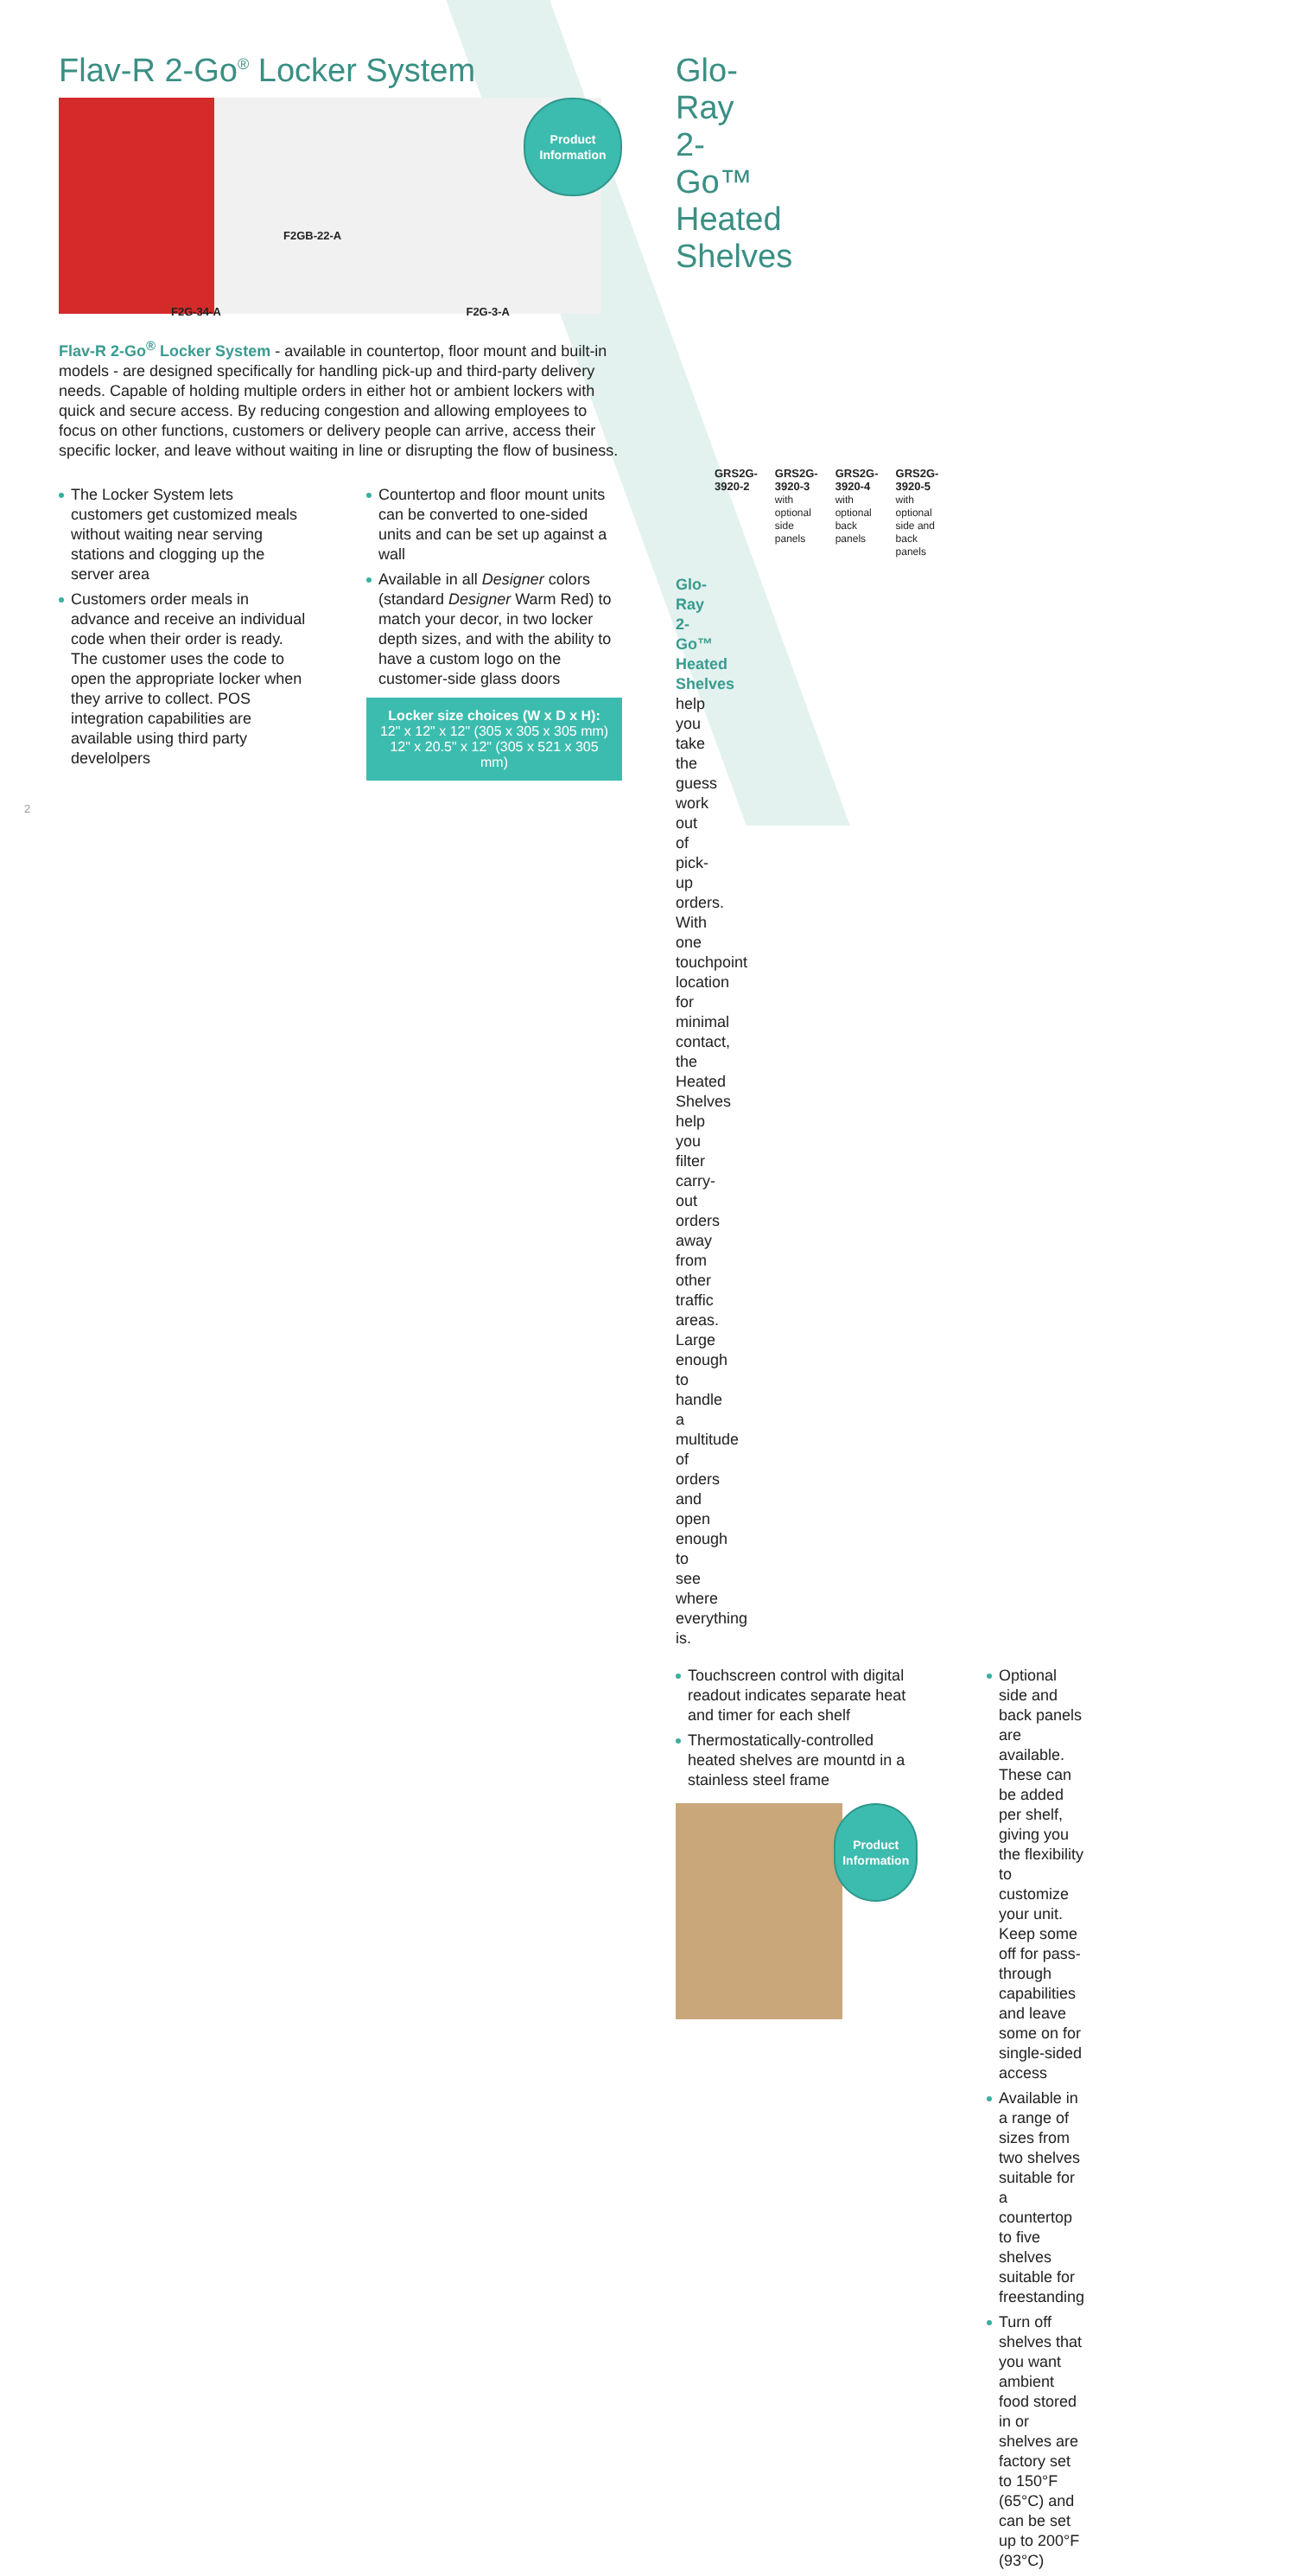Flav-R 2-Go<sup>®</sup> Locker System
F2GB-22-A
Product
Information
F2G-34-A F2G-3-A
Flav-R 2-Go<sup>®</sup> Locker System - available in countertop, floor mount and built-in models - are designed specifically for handling pick-up and third-party delivery needs. Capable of holding multiple orders in either hot or ambient lockers with quick and secure access. By reducing congestion and allowing employees to focus on other functions, customers or delivery people can arrive, access their specific locker, and leave without waiting in line or disrupting the flow of business.
The Locker System lets customers get customized meals without waiting near serving stations and clogging up the server area
Customers order meals in advance and receive an individual code when their order is ready. The customer uses the code to open the appropriate locker when they arrive to collect. POS integration capabilities are available using third party develolpers
Countertop and floor mount units can be converted to one-sided units and can be set up against a wall
Available in all Designer colors (standard Designer Warm Red) to match your decor, in two locker depth sizes, and with the ability to have a custom logo on the customer-side glass doors
Locker size choices (W x D x H):
12" x 12" x 12" (305 x 305 x 305 mm)
12" x 20.5" x 12" (305 x 521 x 305 mm)
2
Glo-Ray 2-Go™ Heated Shelves
GRS2G-3920-2 GRS2G-3920-3
with optional side panels
GRS2G-3920-4
with optional back panels
GRS2G-3920-5
with optional side and back panels
Glo-Ray 2-Go™ Heated Shelves help you take the guess work out of pick-up orders. With one touchpoint location for minimal contact, the Heated Shelves help you filter carry-out orders away from other traffic areas. Large enough to handle a multitude of orders and open enough to see where everything is.
Touchscreen control with digital readout indicates separate heat and timer for each shelf
Thermostatically-controlled heated shelves are mountd in a stainless steel frame
Product
Information
Optional side and back panels are available. These can be added per shelf, giving you the flexibility to customize your unit. Keep some off for pass-through capabilities and leave some on for single-sided access
Available in a range of sizes from two shelves suitable for a countertop to five shelves suitable for freestanding
Turn off shelves that you want ambient food stored in or shelves are factory set to 150°F (65°C) and can be set up to 200°F (93°C)